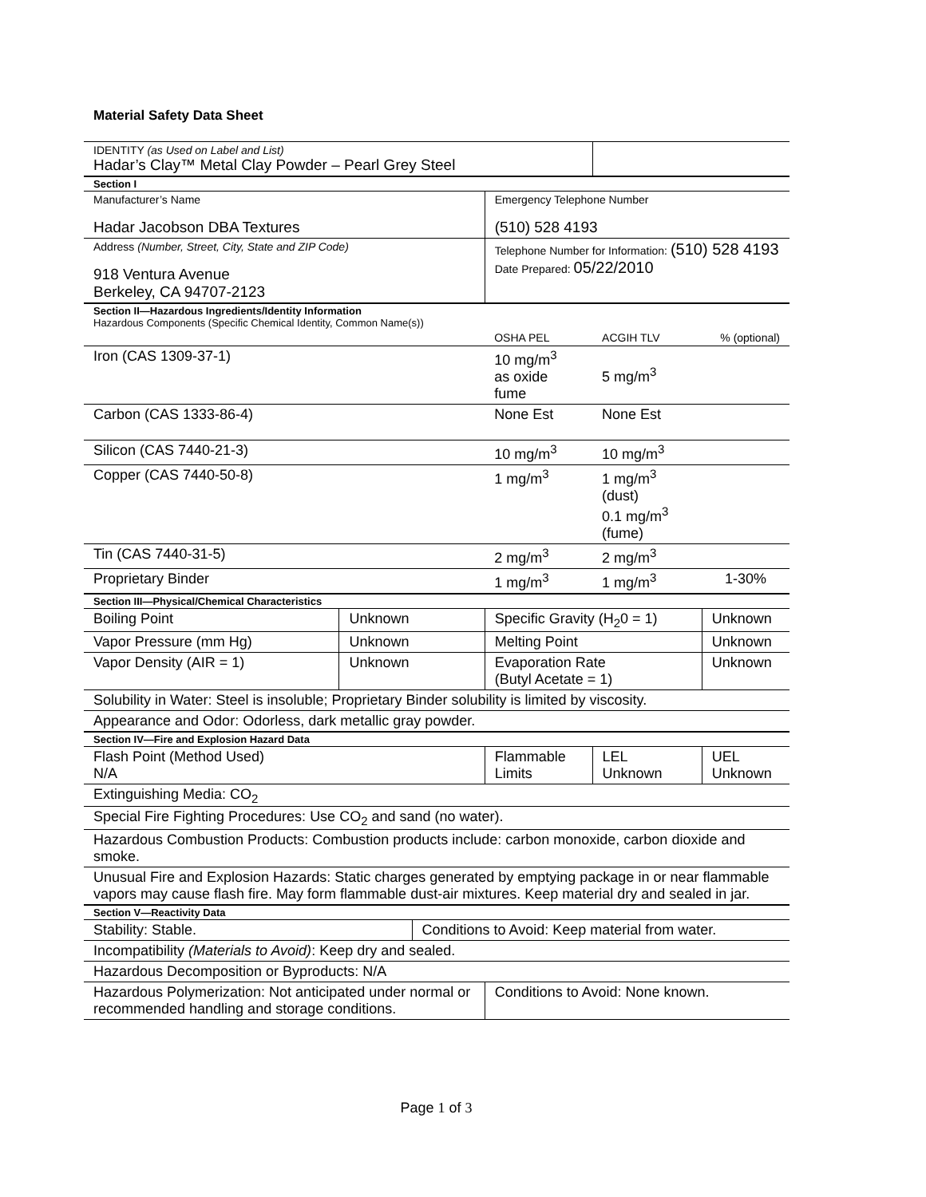Material Safety Data Sheet
| IDENTITY (as Used on Label and List) Hadar’s Clay™ Metal Clay Powder – Pearl Grey Steel | | | | | |
| Section I | | | | | |
| Manufacturer’s Name Hadar Jacobson DBA Textures | | | Emergency Telephone Number (510) 528 4193 | | |
| Address (Number, Street, City, State and ZIP Code) 918 Ventura Avenue Berkeley, CA 94707-2123 | | | Telephone Number for Information: (510) 528 4193 Date Prepared: 05/22/2010 | | |
| Section II—Hazardous Ingredients/Identity Information Hazardous Components (Specific Chemical Identity, Common Name(s)) | | | | | |
| | | | OSHA PEL | ACGIH TLV | % (optional) |
| Iron (CAS 1309-37-1) | | | 10 mg/m<sup>3</sup> as oxide fume | 5 mg/m<sup>3</sup> | |
| Carbon (CAS 1333-86-4) | | | None Est | None Est | |
| Silicon (CAS 7440-21-3) | | | 10 mg/m<sup>3</sup> | 10 mg/m<sup>3</sup> | |
| Copper (CAS 7440-50-8) | | | 1 mg/m<sup>3</sup> | 1 mg/m<sup>3</sup> (dust) 0.1 mg/m<sup>3</sup> (fume) | |
| Tin (CAS 7440-31-5) | | | 2 mg/m<sup>3</sup> | 2 mg/m<sup>3</sup> | |
| Proprietary Binder | | | 1 mg/m<sup>3</sup> | 1 mg/m<sup>3</sup> | 1-30% |
| Section III—Physical/Chemical Characteristics | | | | | |
| Boiling Point | Unknown | | Specific Gravity (H<sub>2</sub>0 = 1) | | Unknown |
| Vapor Pressure (mm Hg) | Unknown | | Melting Point | | Unknown |
| Vapor Density (AIR = 1) | Unknown | | Evaporation Rate (Butyl Acetate = 1) | | Unknown |
| Solubility in Water: Steel is insoluble; Proprietary Binder solubility is limited by viscosity. | | | | | |
| Appearance and Odor: Odorless, dark metallic gray powder. | | | | | |
| Section IV—Fire and Explosion Hazard Data | | | | | |
| Flash Point (Method Used) N/A | | | Flammable Limits | LEL Unknown | UEL Unknown |
| Extinguishing Media: CO<sub>2</sub> | | | | | |
| Special Fire Fighting Procedures: Use CO<sub>2</sub> and sand (no water). | | | | | |
| Hazardous Combustion Products: Combustion products include: carbon monoxide, carbon dioxide and smoke. | | | | | |
| Unusual Fire and Explosion Hazards: Static charges generated by emptying package in or near flammable vapors may cause flash fire. May form flammable dust-air mixtures. Keep material dry and sealed in jar. | | | | | |
| Section V—Reactivity Data | | | | | |
| Stability: Stable. | | Conditions to Avoid: Keep material from water. | | | |
| Incompatibility (Materials to Avoid) : Keep dry and sealed. | | | | | |
| Hazardous Decomposition or Byproducts: N/A | | | | | |
| Hazardous Polymerization: Not anticipated under normal or recommended handling and storage conditions. | | | Conditions to Avoid: None known. | | |
Page 1 of 3